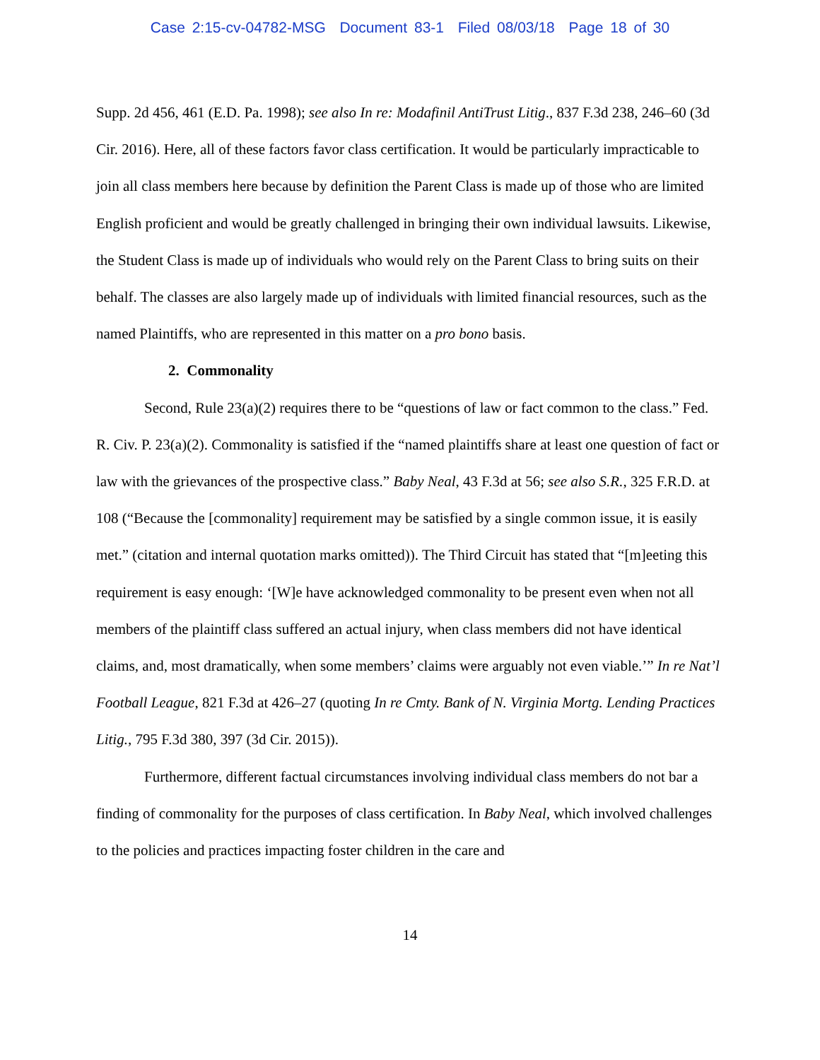Case 2:15-cv-04782-MSG Document 83-1 Filed 08/03/18 Page 18 of 30
Supp. 2d 456, 461 (E.D. Pa. 1998); see also In re: Modafinil AntiTrust Litig., 837 F.3d 238, 246–60 (3d Cir. 2016). Here, all of these factors favor class certification. It would be particularly impracticable to join all class members here because by definition the Parent Class is made up of those who are limited English proficient and would be greatly challenged in bringing their own individual lawsuits. Likewise, the Student Class is made up of individuals who would rely on the Parent Class to bring suits on their behalf. The classes are also largely made up of individuals with limited financial resources, such as the named Plaintiffs, who are represented in this matter on a pro bono basis.
2. Commonality
Second, Rule 23(a)(2) requires there to be “questions of law or fact common to the class.” Fed. R. Civ. P. 23(a)(2). Commonality is satisfied if the “named plaintiffs share at least one question of fact or law with the grievances of the prospective class.” Baby Neal, 43 F.3d at 56; see also S.R., 325 F.R.D. at 108 (“Because the [commonality] requirement may be satisfied by a single common issue, it is easily met.” (citation and internal quotation marks omitted)). The Third Circuit has stated that “[m]eeting this requirement is easy enough: ‘[W]e have acknowledged commonality to be present even when not all members of the plaintiff class suffered an actual injury, when class members did not have identical claims, and, most dramatically, when some members’ claims were arguably not even viable.’” In re Nat’l Football League, 821 F.3d at 426–27 (quoting In re Cmty. Bank of N. Virginia Mortg. Lending Practices Litig., 795 F.3d 380, 397 (3d Cir. 2015)).
Furthermore, different factual circumstances involving individual class members do not bar a finding of commonality for the purposes of class certification. In Baby Neal, which involved challenges to the policies and practices impacting foster children in the care and
14